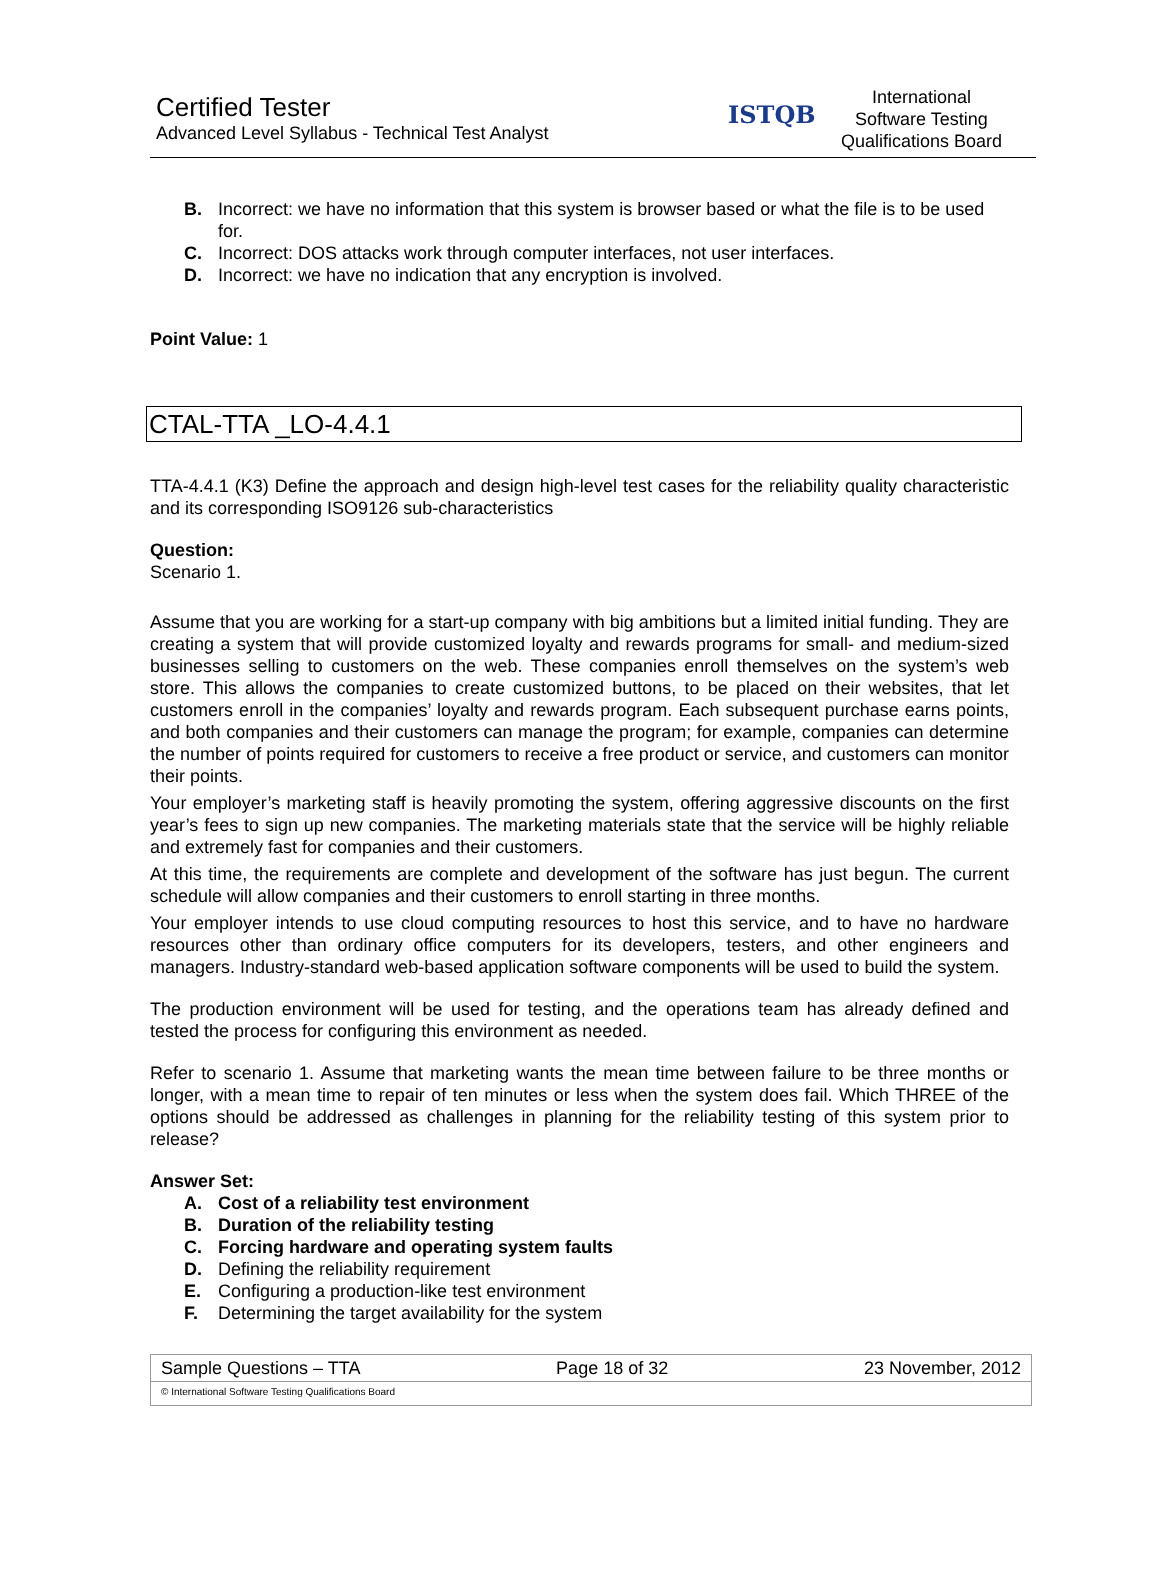Certified Tester
Advanced Level Syllabus - Technical Test Analyst
ISTQB
International
Software Testing
Qualifications Board
B. Incorrect: we have no information that this system is browser based or what the file is to be used for.
C. Incorrect: DOS attacks work through computer interfaces, not user interfaces.
D. Incorrect: we have no indication that any encryption is involved.
Point Value: 1
CTAL-TTA _LO-4.4.1
TTA-4.4.1 (K3) Define the approach and design high-level test cases for the reliability quality characteristic and its corresponding ISO9126 sub-characteristics
Question:
Scenario 1.
Assume that you are working for a start-up company with big ambitions but a limited initial funding. They are creating a system that will provide customized loyalty and rewards programs for small- and medium-sized businesses selling to customers on the web. These companies enroll themselves on the system’s web store. This allows the companies to create customized buttons, to be placed on their websites, that let customers enroll in the companies’ loyalty and rewards program. Each subsequent purchase earns points, and both companies and their customers can manage the program; for example, companies can determine the number of points required for customers to receive a free product or service, and customers can monitor their points.
Your employer’s marketing staff is heavily promoting the system, offering aggressive discounts on the first year’s fees to sign up new companies. The marketing materials state that the service will be highly reliable and extremely fast for companies and their customers.
At this time, the requirements are complete and development of the software has just begun. The current schedule will allow companies and their customers to enroll starting in three months.
Your employer intends to use cloud computing resources to host this service, and to have no hardware resources other than ordinary office computers for its developers, testers, and other engineers and managers. Industry-standard web-based application software components will be used to build the system.
The production environment will be used for testing, and the operations team has already defined and tested the process for configuring this environment as needed.
Refer to scenario 1. Assume that marketing wants the mean time between failure to be three months or longer, with a mean time to repair of ten minutes or less when the system does fail. Which THREE of the options should be addressed as challenges in planning for the reliability testing of this system prior to release?
Answer Set:
A. Cost of a reliability test environment
B. Duration of the reliability testing
C. Forcing hardware and operating system faults
D. Defining the reliability requirement
E. Configuring a production-like test environment
F. Determining the target availability for the system
Sample Questions – TTA Page 18 of 32 23 November, 2012
© International Software Testing Qualifications Board